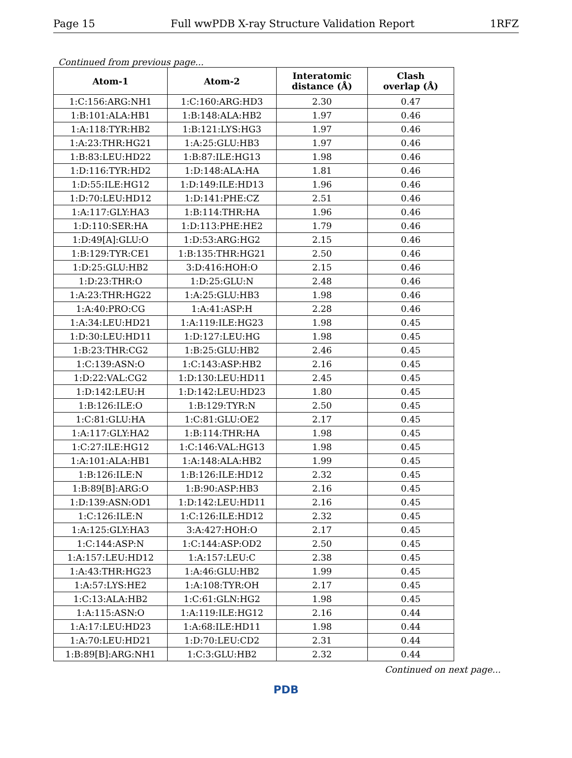Page 15 Full wwPDB X-ray Structure Validation Report 1RFZ
Continued from previous page...
| Atom-1 | Atom-2 | Interatomic distance (Å) | Clash overlap (Å) |
| --- | --- | --- | --- |
| 1:C:156:ARG:NH1 | 1:C:160:ARG:HD3 | 2.30 | 0.47 |
| 1:B:101:ALA:HB1 | 1:B:148:ALA:HB2 | 1.97 | 0.46 |
| 1:A:118:TYR:HB2 | 1:B:121:LYS:HG3 | 1.97 | 0.46 |
| 1:A:23:THR:HG21 | 1:A:25:GLU:HB3 | 1.97 | 0.46 |
| 1:B:83:LEU:HD22 | 1:B:87:ILE:HG13 | 1.98 | 0.46 |
| 1:D:116:TYR:HD2 | 1:D:148:ALA:HA | 1.81 | 0.46 |
| 1:D:55:ILE:HG12 | 1:D:149:ILE:HD13 | 1.96 | 0.46 |
| 1:D:70:LEU:HD12 | 1:D:141:PHE:CZ | 2.51 | 0.46 |
| 1:A:117:GLY:HA3 | 1:B:114:THR:HA | 1.96 | 0.46 |
| 1:D:110:SER:HA | 1:D:113:PHE:HE2 | 1.79 | 0.46 |
| 1:D:49[A]:GLU:O | 1:D:53:ARG:HG2 | 2.15 | 0.46 |
| 1:B:129:TYR:CE1 | 1:B:135:THR:HG21 | 2.50 | 0.46 |
| 1:D:25:GLU:HB2 | 3:D:416:HOH:O | 2.15 | 0.46 |
| 1:D:23:THR:O | 1:D:25:GLU:N | 2.48 | 0.46 |
| 1:A:23:THR:HG22 | 1:A:25:GLU:HB3 | 1.98 | 0.46 |
| 1:A:40:PRO:CG | 1:A:41:ASP:H | 2.28 | 0.46 |
| 1:A:34:LEU:HD21 | 1:A:119:ILE:HG23 | 1.98 | 0.45 |
| 1:D:30:LEU:HD11 | 1:D:127:LEU:HG | 1.98 | 0.45 |
| 1:B:23:THR:CG2 | 1:B:25:GLU:HB2 | 2.46 | 0.45 |
| 1:C:139:ASN:O | 1:C:143:ASP:HB2 | 2.16 | 0.45 |
| 1:D:22:VAL:CG2 | 1:D:130:LEU:HD11 | 2.45 | 0.45 |
| 1:D:142:LEU:H | 1:D:142:LEU:HD23 | 1.80 | 0.45 |
| 1:B:126:ILE:O | 1:B:129:TYR:N | 2.50 | 0.45 |
| 1:C:81:GLU:HA | 1:C:81:GLU:OE2 | 2.17 | 0.45 |
| 1:A:117:GLY:HA2 | 1:B:114:THR:HA | 1.98 | 0.45 |
| 1:C:27:ILE:HG12 | 1:C:146:VAL:HG13 | 1.98 | 0.45 |
| 1:A:101:ALA:HB1 | 1:A:148:ALA:HB2 | 1.99 | 0.45 |
| 1:B:126:ILE:N | 1:B:126:ILE:HD12 | 2.32 | 0.45 |
| 1:B:89[B]:ARG:O | 1:B:90:ASP:HB3 | 2.16 | 0.45 |
| 1:D:139:ASN:OD1 | 1:D:142:LEU:HD11 | 2.16 | 0.45 |
| 1:C:126:ILE:N | 1:C:126:ILE:HD12 | 2.32 | 0.45 |
| 1:A:125:GLY:HA3 | 3:A:427:HOH:O | 2.17 | 0.45 |
| 1:C:144:ASP:N | 1:C:144:ASP:OD2 | 2.50 | 0.45 |
| 1:A:157:LEU:HD12 | 1:A:157:LEU:C | 2.38 | 0.45 |
| 1:A:43:THR:HG23 | 1:A:46:GLU:HB2 | 1.99 | 0.45 |
| 1:A:57:LYS:HE2 | 1:A:108:TYR:OH | 2.17 | 0.45 |
| 1:C:13:ALA:HB2 | 1:C:61:GLN:HG2 | 1.98 | 0.45 |
| 1:A:115:ASN:O | 1:A:119:ILE:HG12 | 2.16 | 0.44 |
| 1:A:17:LEU:HD23 | 1:A:68:ILE:HD11 | 1.98 | 0.44 |
| 1:A:70:LEU:HD21 | 1:D:70:LEU:CD2 | 2.31 | 0.44 |
| 1:B:89[B]:ARG:NH1 | 1:C:3:GLU:HB2 | 2.32 | 0.44 |
Continued on next page...
PDB